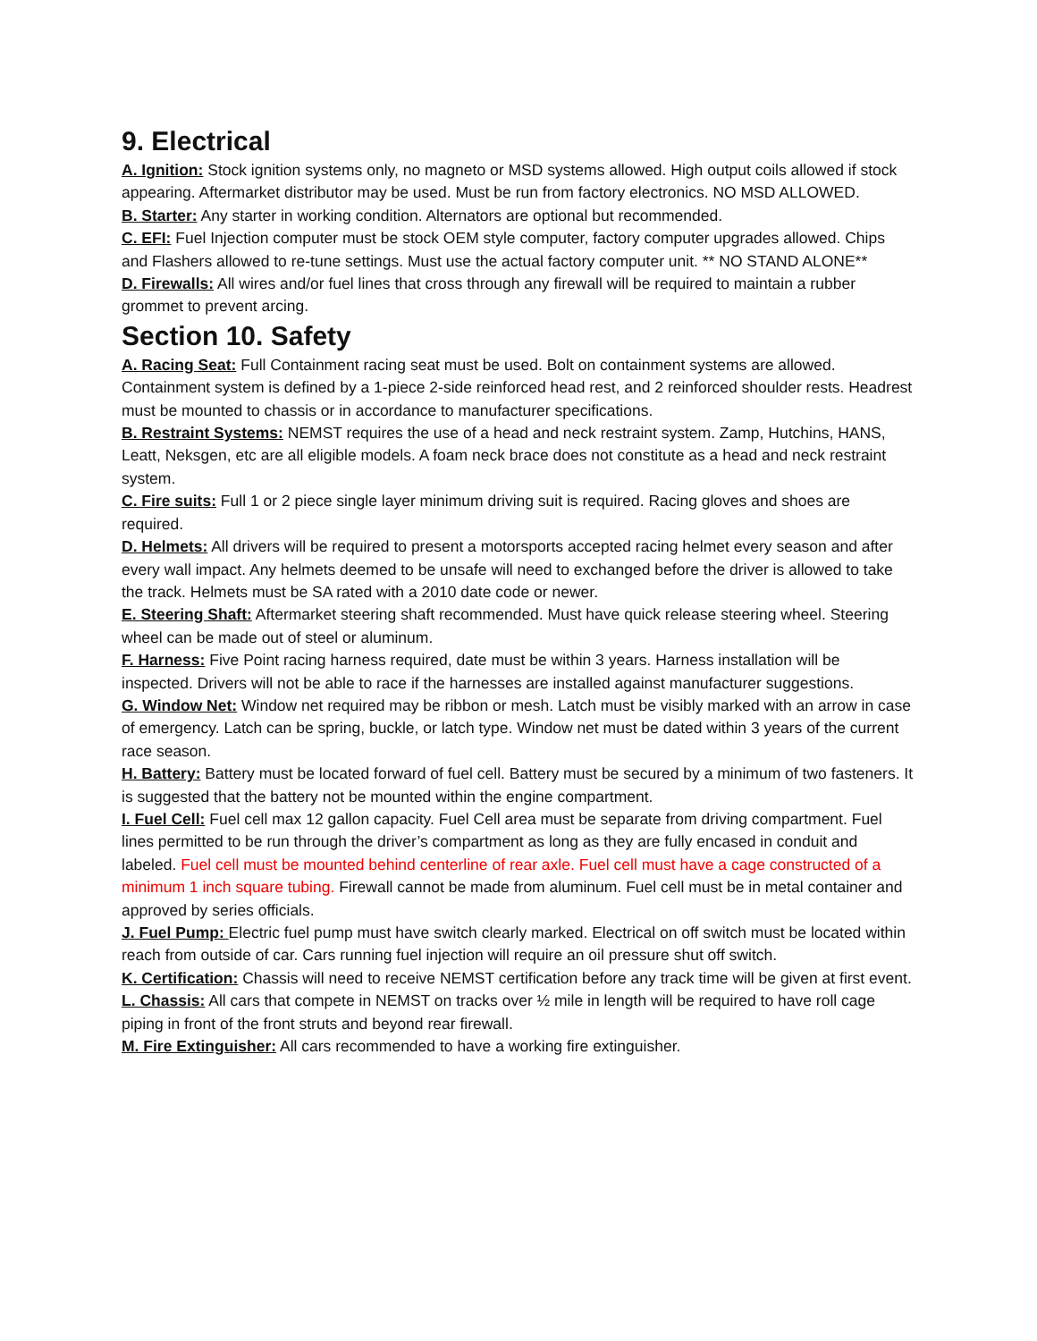9. Electrical
A. Ignition: Stock ignition systems only, no magneto or MSD systems allowed. High output coils allowed if stock appearing. Aftermarket distributor may be used. Must be run from factory electronics. NO MSD ALLOWED.
B. Starter: Any starter in working condition. Alternators are optional but recommended.
C. EFI: Fuel Injection computer must be stock OEM style computer, factory computer upgrades allowed. Chips and Flashers allowed to re-tune settings. Must use the actual factory computer unit. ** NO STAND ALONE**
D. Firewalls: All wires and/or fuel lines that cross through any firewall will be required to maintain a rubber grommet to prevent arcing.
Section 10. Safety
A. Racing Seat: Full Containment racing seat must be used. Bolt on containment systems are allowed. Containment system is defined by a 1-piece 2-side reinforced head rest, and 2 reinforced shoulder rests. Headrest must be mounted to chassis or in accordance to manufacturer specifications.
B. Restraint Systems: NEMST requires the use of a head and neck restraint system. Zamp, Hutchins, HANS, Leatt, Neksgen, etc are all eligible models. A foam neck brace does not constitute as a head and neck restraint system.
C. Fire suits: Full 1 or 2 piece single layer minimum driving suit is required. Racing gloves and shoes are required.
D. Helmets: All drivers will be required to present a motorsports accepted racing helmet every season and after every wall impact. Any helmets deemed to be unsafe will need to exchanged before the driver is allowed to take the track. Helmets must be SA rated with a 2010 date code or newer.
E. Steering Shaft: Aftermarket steering shaft recommended. Must have quick release steering wheel. Steering wheel can be made out of steel or aluminum.
F. Harness: Five Point racing harness required, date must be within 3 years. Harness installation will be inspected. Drivers will not be able to race if the harnesses are installed against manufacturer suggestions.
G. Window Net: Window net required may be ribbon or mesh. Latch must be visibly marked with an arrow in case of emergency. Latch can be spring, buckle, or latch type. Window net must be dated within 3 years of the current race season.
H. Battery: Battery must be located forward of fuel cell. Battery must be secured by a minimum of two fasteners. It is suggested that the battery not be mounted within the engine compartment.
I. Fuel Cell: Fuel cell max 12 gallon capacity. Fuel Cell area must be separate from driving compartment. Fuel lines permitted to be run through the driver’s compartment as long as they are fully encased in conduit and labeled. Fuel cell must be mounted behind centerline of rear axle. Fuel cell must have a cage constructed of a minimum 1 inch square tubing. Firewall cannot be made from aluminum. Fuel cell must be in metal container and approved by series officials.
J. Fuel Pump: Electric fuel pump must have switch clearly marked. Electrical on off switch must be located within reach from outside of car. Cars running fuel injection will require an oil pressure shut off switch.
K. Certification: Chassis will need to receive NEMST certification before any track time will be given at first event.
L. Chassis: All cars that compete in NEMST on tracks over ½ mile in length will be required to have roll cage piping in front of the front struts and beyond rear firewall.
M. Fire Extinguisher: All cars recommended to have a working fire extinguisher.